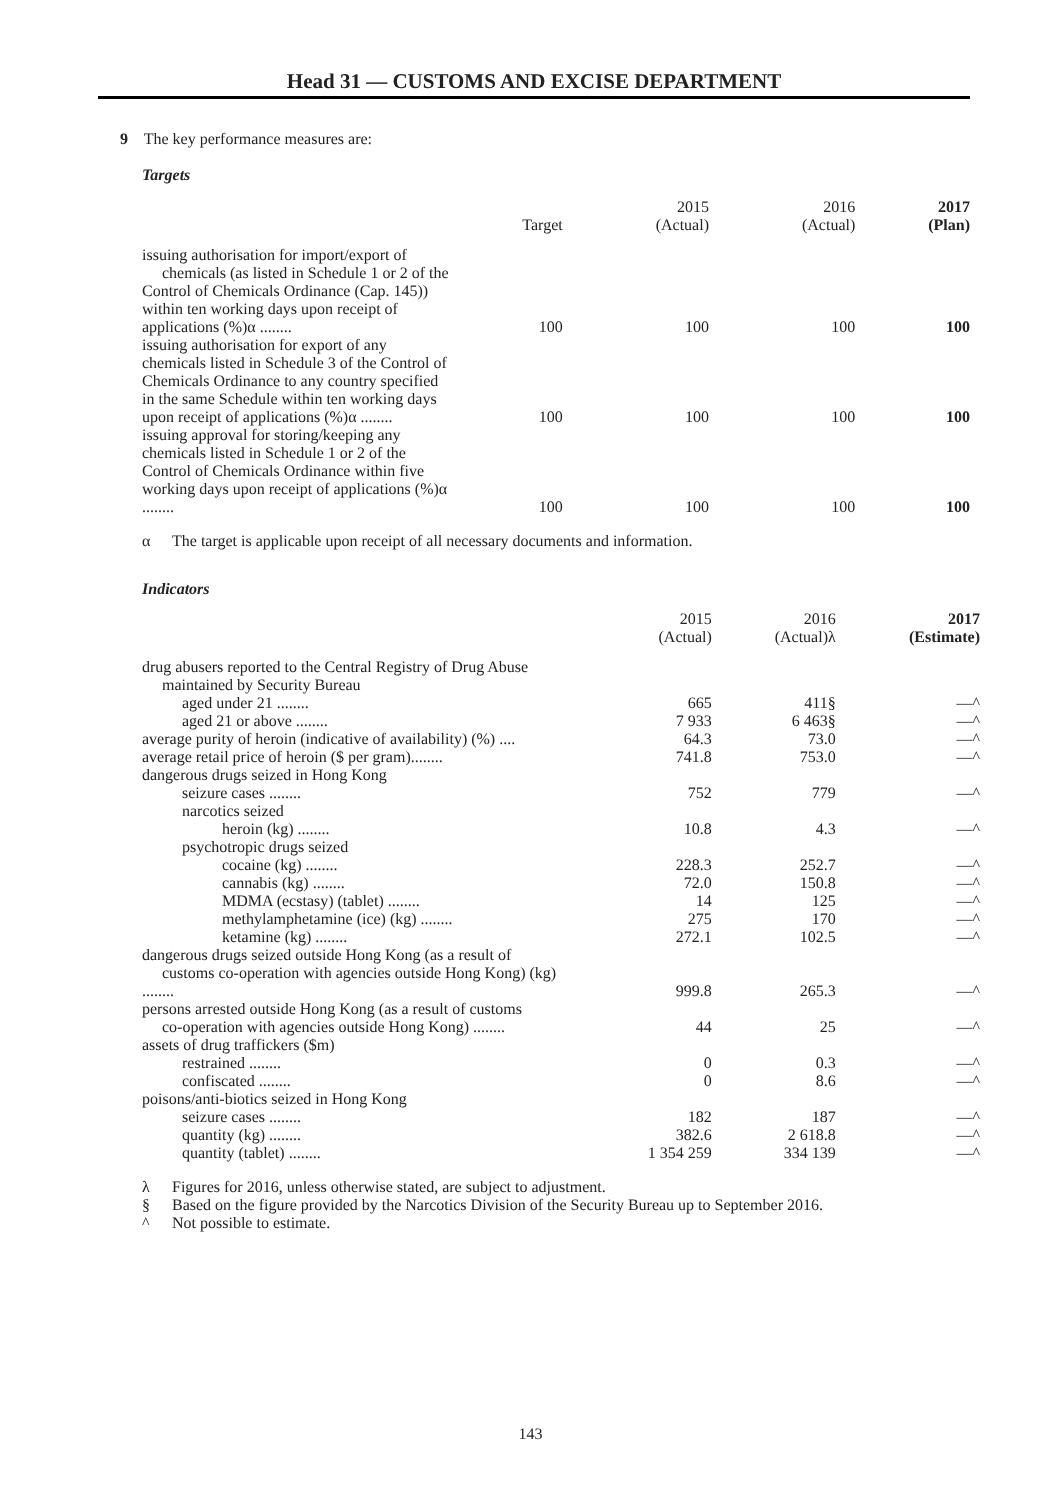Head 31 — CUSTOMS AND EXCISE DEPARTMENT
9 The key performance measures are:
Targets
| | Target | 2015 (Actual) | 2016 (Actual) | 2017 (Plan) |
| --- | --- | --- | --- | --- |
| issuing authorisation for import/export of chemicals (as listed in Schedule 1 or 2 of the Control of Chemicals Ordinance (Cap. 145)) within ten working days upon receipt of applications (%)α ........ | 100 | 100 | 100 | 100 |
| issuing authorisation for export of any chemicals listed in Schedule 3 of the Control of Chemicals Ordinance to any country specified in the same Schedule within ten working days upon receipt of applications (%)α ........ | 100 | 100 | 100 | 100 |
| issuing approval for storing/keeping any chemicals listed in Schedule 1 or 2 of the Control of Chemicals Ordinance within five working days upon receipt of applications (%)α ........ | 100 | 100 | 100 | 100 |
α The target is applicable upon receipt of all necessary documents and information.
Indicators
| | 2015 (Actual) | 2016 (Actual)λ | 2017 (Estimate) |
| --- | --- | --- | --- |
| drug abusers reported to the Central Registry of Drug Abuse maintained by Security Bureau | | | |
| aged under 21 ........ | 665 | 411§ | —^ |
| aged 21 or above ........ | 7 933 | 6 463§ | —^ |
| average purity of heroin (indicative of availability) (%) .... | 64.3 | 73.0 | —^ |
| average retail price of heroin ($ per gram)........ | 741.8 | 753.0 | —^ |
| dangerous drugs seized in Hong Kong | | | |
| seizure cases ........ | 752 | 779 | —^ |
| narcotics seized | | | |
| heroin (kg) ........ | 10.8 | 4.3 | —^ |
| psychotropic drugs seized | | | |
| cocaine (kg) ........ | 228.3 | 252.7 | —^ |
| cannabis (kg) ........ | 72.0 | 150.8 | —^ |
| MDMA (ecstasy) (tablet) ........ | 14 | 125 | —^ |
| methylamphetamine (ice) (kg) ........ | 275 | 170 | —^ |
| ketamine (kg) ........ | 272.1 | 102.5 | —^ |
| dangerous drugs seized outside Hong Kong (as a result of customs co-operation with agencies outside Hong Kong) (kg) ........ | 999.8 | 265.3 | —^ |
| persons arrested outside Hong Kong (as a result of customs co-operation with agencies outside Hong Kong) ........ | 44 | 25 | —^ |
| assets of drug traffickers ($m) | | | |
| restrained ........ | 0 | 0.3 | —^ |
| confiscated ........ | 0 | 8.6 | —^ |
| poisons/anti-biotics seized in Hong Kong | | | |
| seizure cases ........ | 182 | 187 | —^ |
| quantity (kg) ........ | 382.6 | 2 618.8 | —^ |
| quantity (tablet) ........ | 1 354 259 | 334 139 | —^ |
λ Figures for 2016, unless otherwise stated, are subject to adjustment.
§ Based on the figure provided by the Narcotics Division of the Security Bureau up to September 2016.
^ Not possible to estimate.
143